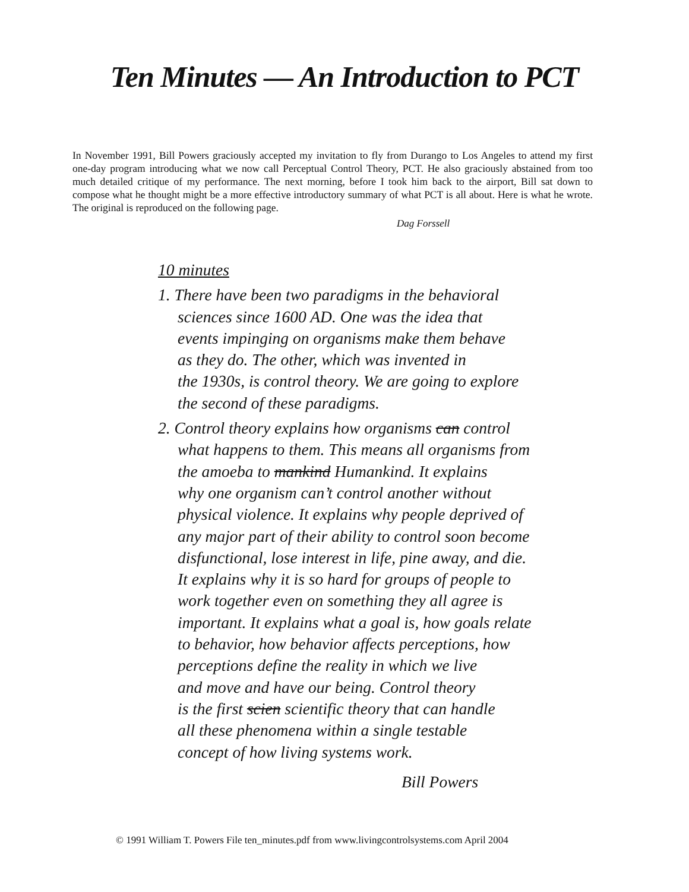Ten Minutes — An Introduction to PCT
In November 1991, Bill Powers graciously accepted my invitation to fly from Durango to Los Angeles to attend my first one-day program introducing what we now call Perceptual Control Theory, PCT. He also graciously abstained from too much detailed critique of my performance. The next morning, before I took him back to the airport, Bill sat down to compose what he thought might be a more effective introductory summary of what PCT is all about. Here is what he wrote. The original is reproduced on the following page.
Dag Forssell
10 minutes
1. There have been two paradigms in the behavioral
sciences since 1600 AD. One was the idea that
events impinging on organisms make them behave
as they do. The other, which was invented in
the 1930s, is control theory. We are going to explore
the second of these paradigms.
2. Control theory explains how organisms can control
what happens to them. This means all organisms from
the amoeba to mankind Humankind. It explains
why one organism can’t control another without
physical violence. It explains why people deprived of
any major part of their ability to control soon become
disfunctional, lose interest in life, pine away, and die.
It explains why it is so hard for groups of people to
work together even on something they all agree is
important. It explains what a goal is, how goals relate
to behavior, how behavior affects perceptions, how
perceptions define the reality in which we live
and move and have our being. Control theory
is the first scien scientific theory that can handle
all these phenomena within a single testable
concept of how living systems work.
Bill Powers
© 1991 William T. Powers File ten_minutes.pdf from www.livingcontrolsystems.com April 2004